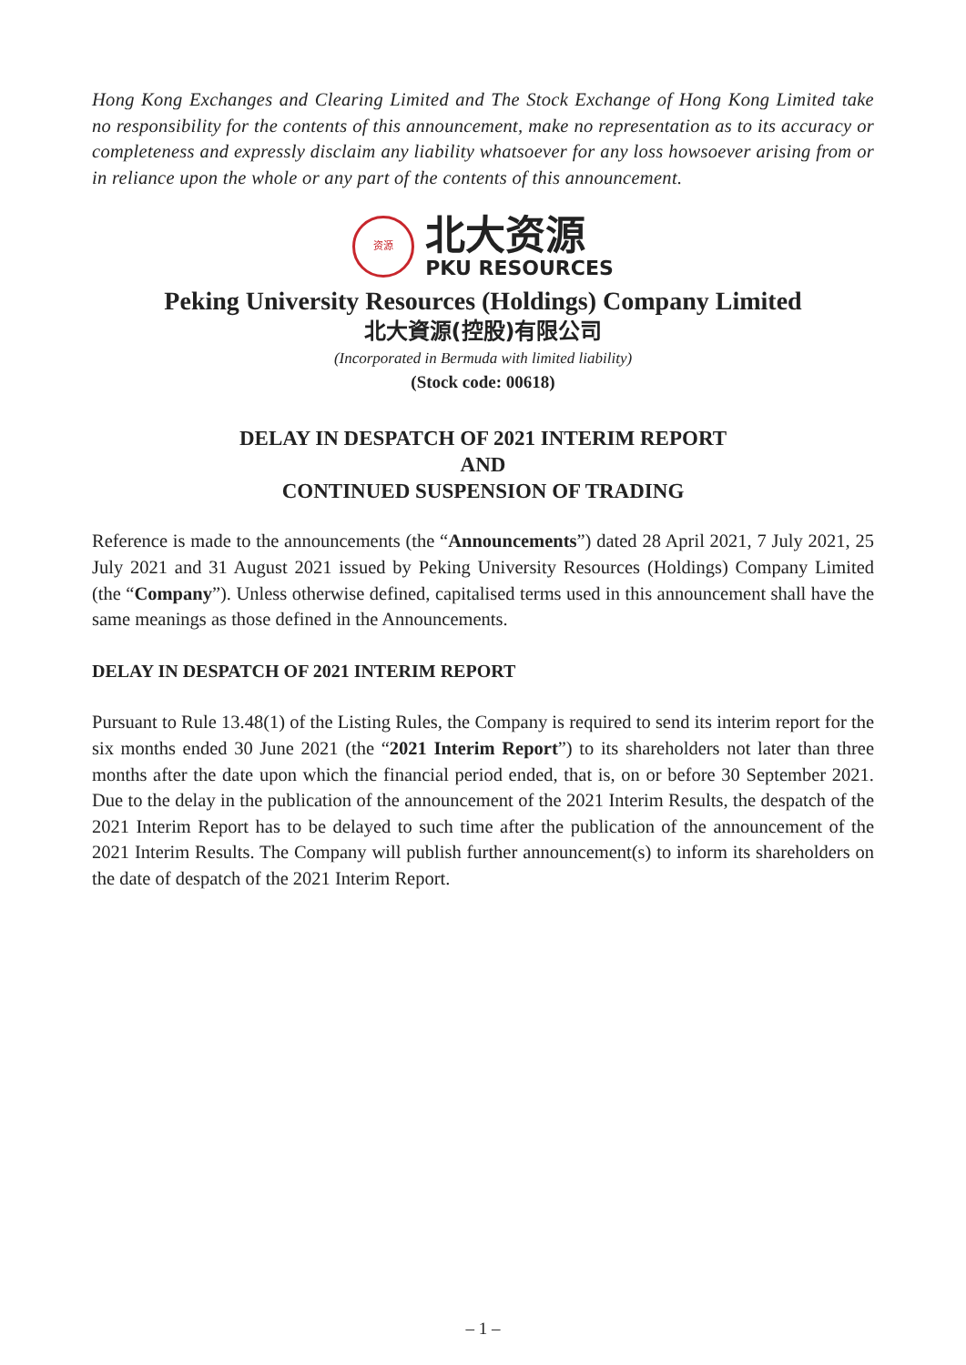Hong Kong Exchanges and Clearing Limited and The Stock Exchange of Hong Kong Limited take no responsibility for the contents of this announcement, make no representation as to its accuracy or completeness and expressly disclaim any liability whatsoever for any loss howsoever arising from or in reliance upon the whole or any part of the contents of this announcement.
资源
北大资源
PKU RESOURCES
Peking University Resources (Holdings) Company Limited
北大資源(控股)有限公司
(Incorporated in Bermuda with limited liability)
(Stock code: 00618)
DELAY IN DESPATCH OF 2021 INTERIM REPORT
AND
CONTINUED SUSPENSION OF TRADING
Reference is made to the announcements (the “Announcements”) dated 28 April 2021, 7 July 2021, 25 July 2021 and 31 August 2021 issued by Peking University Resources (Holdings) Company Limited (the “Company”). Unless otherwise defined, capitalised terms used in this announcement shall have the same meanings as those defined in the Announcements.
DELAY IN DESPATCH OF 2021 INTERIM REPORT
Pursuant to Rule 13.48(1) of the Listing Rules, the Company is required to send its interim report for the six months ended 30 June 2021 (the “2021 Interim Report”) to its shareholders not later than three months after the date upon which the financial period ended, that is, on or before 30 September 2021. Due to the delay in the publication of the announcement of the 2021 Interim Results, the despatch of the 2021 Interim Report has to be delayed to such time after the publication of the announcement of the 2021 Interim Results. The Company will publish further announcement(s) to inform its shareholders on the date of despatch of the 2021 Interim Report.
– 1 –